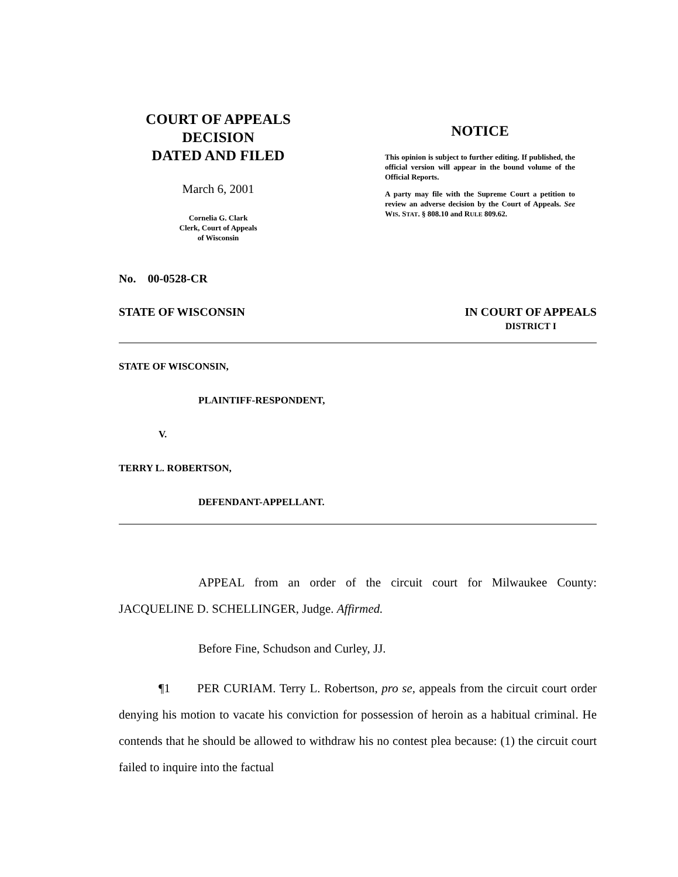COURT OF APPEALS
DECISION
DATED AND FILED
March 6, 2001
Cornelia G. Clark
Clerk, Court of Appeals
of Wisconsin
NOTICE
This opinion is subject to further editing. If published, the official version will appear in the bound volume of the Official Reports.
A party may file with the Supreme Court a petition to review an adverse decision by the Court of Appeals. See WIS. STAT. § 808.10 and RULE 809.62.
No. 00-0528-CR
STATE OF WISCONSIN IN COURT OF APPEALS
DISTRICT I
STATE OF WISCONSIN,
PLAINTIFF-RESPONDENT,
V.
TERRY L. ROBERTSON,
DEFENDANT-APPELLANT.
APPEAL from an order of the circuit court for Milwaukee County: JACQUELINE D. SCHELLINGER, Judge. Affirmed.
Before Fine, Schudson and Curley, JJ.
¶1 PER CURIAM. Terry L. Robertson, pro se, appeals from the circuit court order denying his motion to vacate his conviction for possession of heroin as a habitual criminal. He contends that he should be allowed to withdraw his no contest plea because: (1) the circuit court failed to inquire into the factual